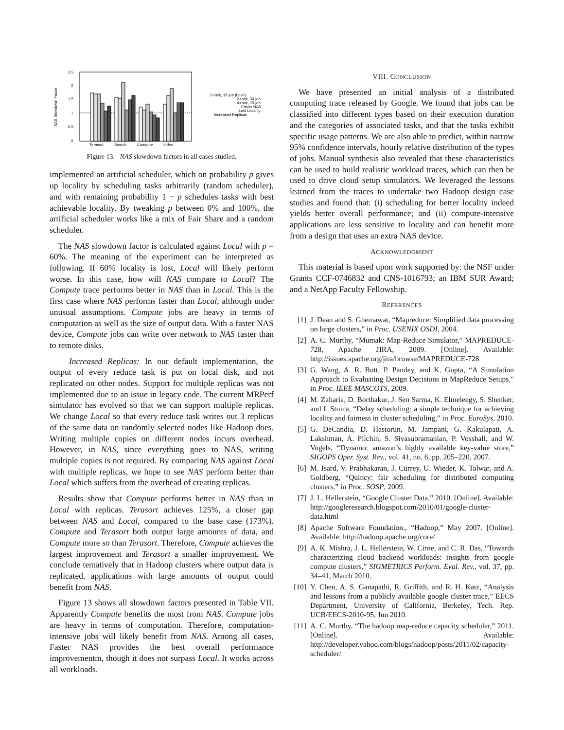NAS Slowdown Factor
2.5
2
1.5
1
0.5
0
Terasort
Search
Compute
Index
2-rack, 15-job (base)
2-rack, 30-job
4-rack, 15-job
Faster NAS
Lost Locality
Increased Replicas
Figure 13. NAS slowdown factors in all cases studied.
implemented an artificial scheduler, which on probability p gives up locality by scheduling tasks arbitrarily (random scheduler), and with remaining probability 1 − p schedules tasks with best achievable locality. By tweaking p between 0% and 100%, the artificial scheduler works like a mix of Fair Share and a random scheduler.
The NAS slowdown factor is calculated against Local with p = 60%. The meaning of the experiment can be interpreted as following. If 60% locality is lost, Local will likely perform worse. In this case, how will NAS compare to Local? The Compute trace performs better in NAS than in Local. This is the first case where NAS performs faster than Local, although under unusual assumptions. Compute jobs are heavy in terms of computation as well as the size of output data. With a faster NAS device, Compute jobs can write over network to NAS faster than to remote disks.
Increased Replicas: In our default implementation, the output of every reduce task is put on local disk, and not replicated on other nodes. Support for multiple replicas was not implemented due to an issue in legacy code. The current MRPerf simulator has evolved so that we can support multiple replicas. We change Local so that every reduce task writes out 3 replicas of the same data on randomly selected nodes like Hadoop does. Writing multiple copies on different nodes incurs overhead. However, in NAS, since everything goes to NAS, writing multiple copies is not required. By comparing NAS against Local with multiple replicas, we hope to see NAS perform better than Local which suffers from the overhead of creating replicas.
Results show that Compute performs better in NAS than in Local with replicas. Terasort achieves 125%, a closer gap between NAS and Local, compared to the base case (173%). Compute and Terasort both output large amounts of data, and Compute more so than Terasort. Therefore, Compute achieves the largest improvement and Terasort a smaller improvement. We conclude tentatively that in Hadoop clusters where output data is replicated, applications with large amounts of output could benefit from NAS.
Figure 13 shows all slowdown factors presented in Table VII. Apparently Compute benefits the most from NAS. Compute jobs are heavy in terms of computation. Therefore, computation-intensive jobs will likely benefit from NAS. Among all cases, Faster NAS provides the best overall performance improvementm, though it does not surpass Local. It works across all workloads.
VIII. CONCLUSION
We have presented an initial analysis of a distributed computing trace released by Google. We found that jobs can be classified into different types based on their execution duration and the categories of associated tasks, and that the tasks exhibit specific usage patterns. We are also able to predict, within narrow 95% confidence intervals, hourly relative distribution of the types of jobs. Manual synthesis also revealed that these characteristics can be used to build realistic workload traces, which can then be used to drive cloud setup simulators. We leveraged the lessons learned from the traces to undertake two Hadoop design case studies and found that: (i) scheduling for better locality indeed yields better overall performance; and (ii) compute-intensive applications are less sensitive to locality and can benefit more from a design that uses an extra NAS device.
ACKNOWLEDGMENT
This material is based upon work supported by: the NSF under Grants CCF-0746832 and CNS-1016793; an IBM SUR Award; and a NetApp Faculty Fellowship.
REFERENCES
[1] J. Dean and S. Ghemawat, “Mapreduce: Simplified data processing on large clusters,” in Proc. USENIX OSDI, 2004.
[2] A. C. Murthy, “Mumak: Map-Reduce Simulator,” MAPREDUCE-728, Apache JIRA, 2009. [Online]. Available: http://issues.apache.org/jira/browse/MAPREDUCE-728
[3] G. Wang, A. R. Butt, P. Pandey, and K. Gupta, “A Simulation Approach to Evaluating Design Decisions in MapReduce Setups.” in Proc. IEEE MASCOTS, 2009.
[4] M. Zaharia, D. Borthakur, J. Sen Sarma, K. Elmeleegy, S. Shenker, and I. Stoica, “Delay scheduling: a simple technique for achieving locality and fairness in cluster scheduling,” in Proc. EuroSys, 2010.
[5] G. DeCandia, D. Hastorun, M. Jampani, G. Kakulapati, A. Lakshman, A. Pilchin, S. Sivasubramanian, P. Vosshall, and W. Vogels, “Dynamo: amazon’s highly available key-value store,” SIGOPS Oper. Syst. Rev., vol. 41, no. 6, pp. 205–220, 2007.
[6] M. Isard, V. Prabhakaran, J. Currey, U. Wieder, K. Talwar, and A. Goldberg, “Quincy: fair scheduling for distributed computing clusters,” in Proc. SOSP, 2009.
[7] J. L. Hellerstein, “Google Cluster Data,” 2010. [Online]. Available: http://googleresearch.blogspot.com/2010/01/google-cluster-data.html
[8] Apache Software Foundation., “Hadoop,” May 2007. [Online]. Available: http://hadoop.apache.org/core/
[9] A. K. Mishra, J. L. Hellerstein, W. Cirne, and C. R. Das, “Towards characterizing cloud backend workloads: insights from google compute clusters,” SIGMETRICS Perform. Eval. Rev., vol. 37, pp. 34–41, March 2010.
[10]
Y. Chen, A. S. Ganapathi, R. Griffith, and R. H. Katz, “Analysis and lessons from a publicly available google cluster trace,” EECS Department, University of California, Berkeley, Tech. Rep. UCB/EECS-2010-95, Jun 2010.
[11]
A. C. Murthy, “The hadoop map-reduce capacity scheduler,” 2011. [Online]. Available: http://developer.yahoo.com/blogs/hadoop/posts/2011/02/capacity-scheduler/